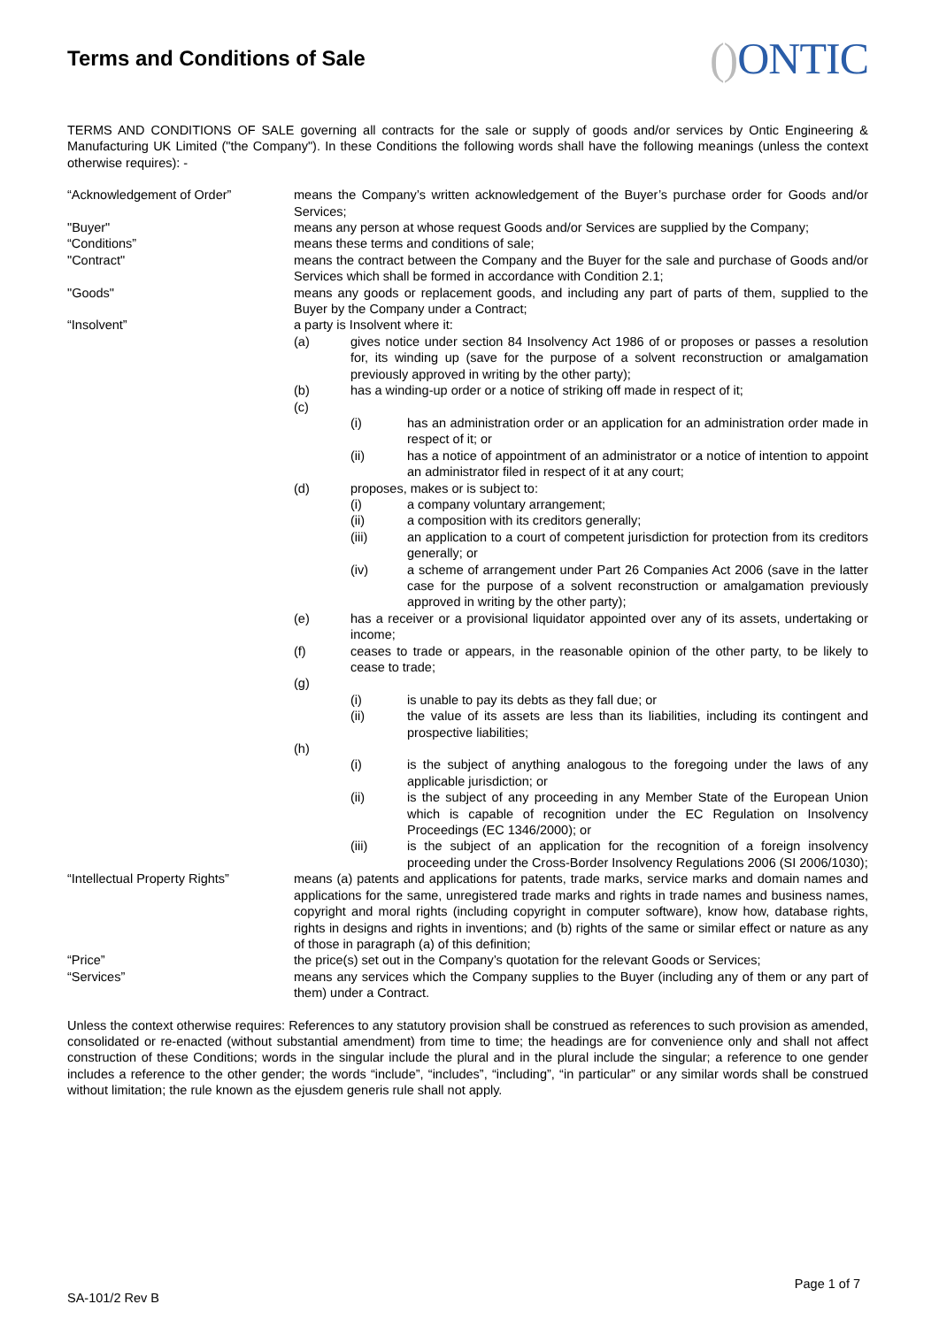Terms and Conditions of Sale
() ONTIC
TERMS AND CONDITIONS OF SALE governing all contracts for the sale or supply of goods and/or services by Ontic Engineering & Manufacturing UK Limited ("the Company"). In these Conditions the following words shall have the following meanings (unless the context otherwise requires): -
“Acknowledgement of Order” means the Company’s written acknowledgement of the Buyer’s purchase order for Goods and/or Services;
"Buyer" means any person at whose request Goods and/or Services are supplied by the Company;
“Conditions” means these terms and conditions of sale;
"Contract" means the contract between the Company and the Buyer for the sale and purchase of Goods and/or Services which shall be formed in accordance with Condition 2.1;
"Goods" means any goods or replacement goods, and including any part of parts of them, supplied to the Buyer by the Company under a Contract;
“Insolvent” a party is Insolvent where it:
(a) gives notice under section 84 Insolvency Act 1986 of or proposes or passes a resolution for, its winding up (save for the purpose of a solvent reconstruction or amalgamation previously approved in writing by the other party);
(b) has a winding-up order or a notice of striking off made in respect of it;
(c)
(i) has an administration order or an application for an administration order made in respect of it; or
(ii) has a notice of appointment of an administrator or a notice of intention to appoint an administrator filed in respect of it at any court;
(d) proposes, makes or is subject to:
(i) a company voluntary arrangement;
(ii) a composition with its creditors generally;
(iii) an application to a court of competent jurisdiction for protection from its creditors generally; or
(iv) a scheme of arrangement under Part 26 Companies Act 2006 (save in the latter case for the purpose of a solvent reconstruction or amalgamation previously approved in writing by the other party);
(e) has a receiver or a provisional liquidator appointed over any of its assets, undertaking or income;
(f) ceases to trade or appears, in the reasonable opinion of the other party, to be likely to cease to trade;
(g)
(i) is unable to pay its debts as they fall due; or
(ii) the value of its assets are less than its liabilities, including its contingent and prospective liabilities;
(h)
(i) is the subject of anything analogous to the foregoing under the laws of any applicable jurisdiction; or
(ii) is the subject of any proceeding in any Member State of the European Union which is capable of recognition under the EC Regulation on Insolvency Proceedings (EC 1346/2000); or
(iii) is the subject of an application for the recognition of a foreign insolvency proceeding under the Cross-Border Insolvency Regulations 2006 (SI 2006/1030);
“Intellectual Property Rights”
means (a) patents and applications for patents, trade marks, service marks and domain names and applications for the same, unregistered trade marks and rights in trade names and business names, copyright and moral rights (including copyright in computer software), know how, database rights, rights in designs and rights in inventions; and (b) rights of the same or similar effect or nature as any of those in paragraph (a) of this definition;
“Price” the price(s) set out in the Company’s quotation for the relevant Goods or Services;
“Services” means any services which the Company supplies to the Buyer (including any of them or any part of them) under a Contract.
Unless the context otherwise requires: References to any statutory provision shall be construed as references to such provision as amended, consolidated or re-enacted (without substantial amendment) from time to time; the headings are for convenience only and shall not affect construction of these Conditions; words in the singular include the plural and in the plural include the singular; a reference to one gender includes a reference to the other gender; the words “include”, “includes”, “including”, “in particular” or any similar words shall be construed without limitation; the rule known as the ejusdem generis rule shall not apply.
SA-101/2 Rev B
Page 1 of 7